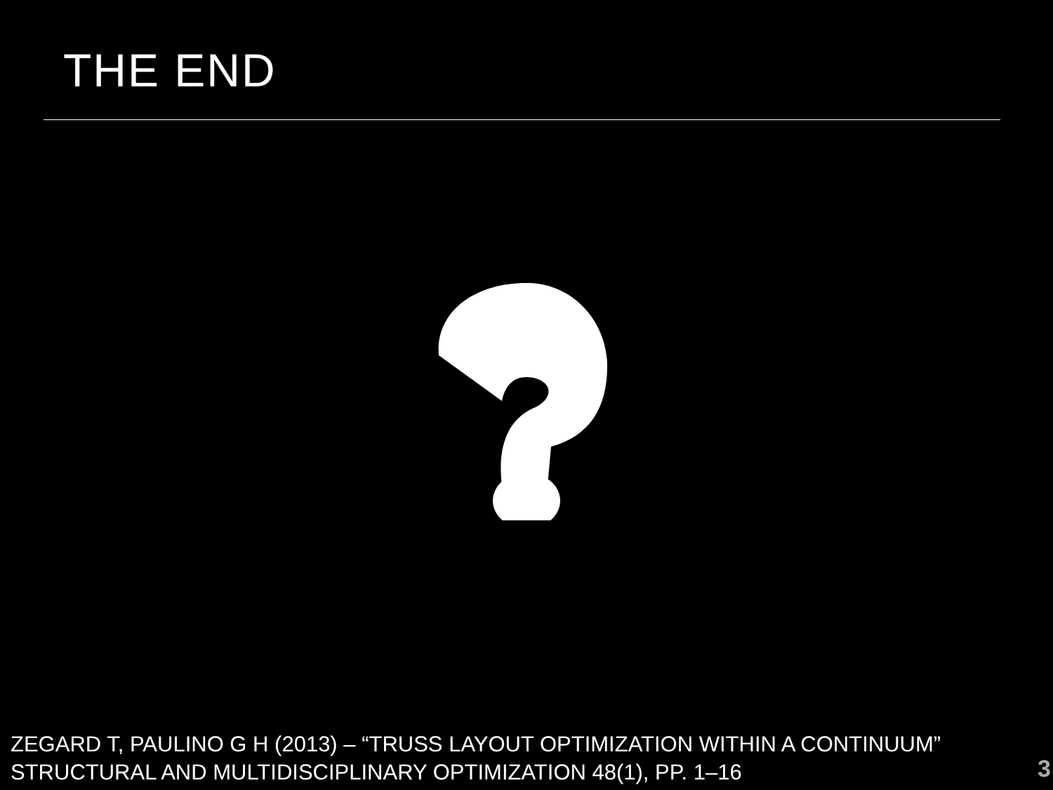THE END
ZEGARD T, PAULINO G H (2013) – “TRUSS LAYOUT OPTIMIZATION WITHIN A CONTINUUM”
STRUCTURAL AND MULTIDISCIPLINARY OPTIMIZATION 48(1), PP. 1–16
3